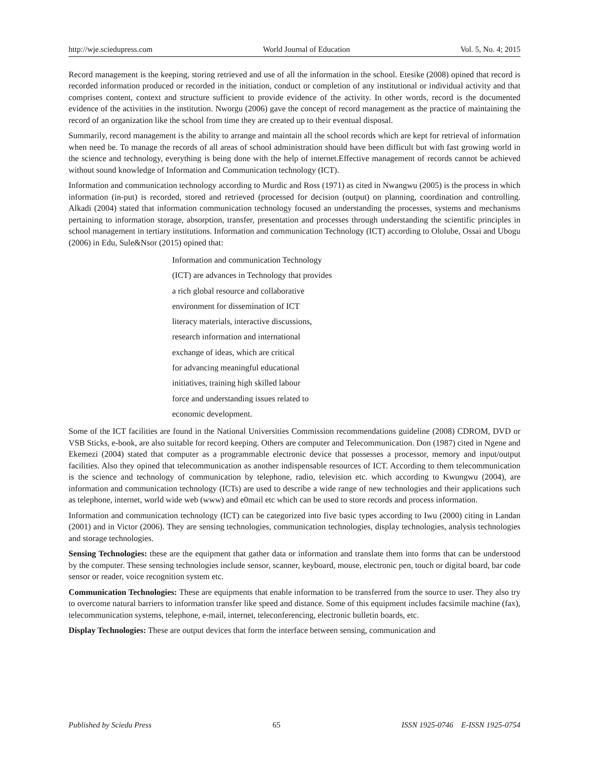http://wje.sciedupress.com World Journal of Education Vol. 5, No. 4; 2015
Record management is the keeping, storing retrieved and use of all the information in the school. Etesike (2008) opined that record is recorded information produced or recorded in the initiation, conduct or completion of any institutional or individual activity and that comprises content, context and structure sufficient to provide evidence of the activity. In other words, record is the documented evidence of the activities in the institution. Nworgu (2006) gave the concept of record management as the practice of maintaining the record of an organization like the school from time they are created up to their eventual disposal.
Summarily, record management is the ability to arrange and maintain all the school records which are kept for retrieval of information when need be. To manage the records of all areas of school administration should have been difficult but with fast growing world in the science and technology, everything is being done with the help of internet.Effective management of records cannot be achieved without sound knowledge of Information and Communication technology (ICT).
Information and communication technology according to Murdic and Ross (1971) as cited in Nwangwu (2005) is the process in which information (in-put) is recorded, stored and retrieved (processed for decision (output) on planning, coordination and controlling. Alkadi (2004) stated that information communication technology focused an understanding the processes, systems and mechanisms pertaining to information storage, absorption, transfer, presentation and processes through understanding the scientific principles in school management in tertiary institutions. Information and communication Technology (ICT) according to Ololube, Ossai and Ubogu (2006) in Edu, Sule&Nsor (2015) opined that:
Information and communication Technology
(ICT) are advances in Technology that provides
a rich global resource and collaborative
environment for dissemination of ICT
literacy materials, interactive discussions,
research information and international
exchange of ideas, which are critical
for advancing meaningful educational
initiatives, training high skilled labour
force and understanding issues related to
economic development.
Some of the ICT facilities are found in the National Universities Commission recommendations guideline (2008) CDROM, DVD or VSB Sticks, e-book, are also suitable for record keeping. Others are computer and Telecommunication. Don (1987) cited in Ngene and Ekemezi (2004) stated that computer as a programmable electronic device that possesses a processor, memory and input/output facilities. Also they opined that telecommunication as another indispensable resources of ICT. According to them telecommunication is the science and technology of communication by telephone, radio, television etc. which according to Kwungwu (2004), are information and communication technology (ICTs) are used to describe a wide range of new technologies and their applications such as telephone, internet, world wide web (www) and e0mail etc which can be used to store records and process information.
Information and communication technology (ICT) can be categorized into five basic types according to Iwu (2000) citing in Landan (2001) and in Victor (2006). They are sensing technologies, communication technologies, display technologies, analysis technologies and storage technologies.
Sensing Technologies: these are the equipment that gather data or information and translate them into forms that can be understood by the computer. These sensing technologies include sensor, scanner, keyboard, mouse, electronic pen, touch or digital board, bar code sensor or reader, voice recognition system etc.
Communication Technologies: These are equipments that enable information to be transferred from the source to user. They also try to overcome natural barriers to information transfer like speed and distance. Some of this equipment includes facsimile machine (fax), telecommunication systems, telephone, e-mail, internet, teleconferencing, electronic bulletin boards, etc.
Display Technologies: These are output devices that form the interface between sensing, communication and
Published by Sciedu Press 65 ISSN 1925-0746 E-ISSN 1925-0754